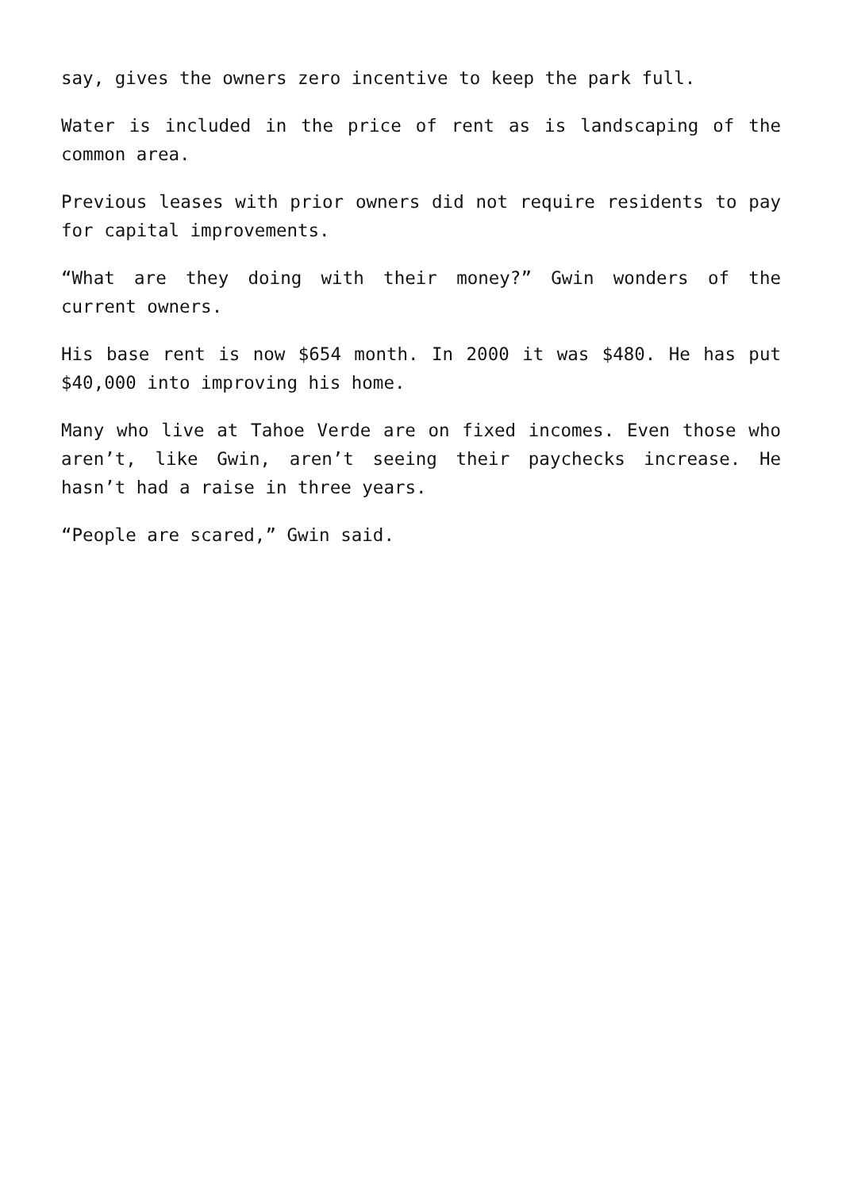say, gives the owners zero incentive to keep the park full.
Water is included in the price of rent as is landscaping of the common area.
Previous leases with prior owners did not require residents to pay for capital improvements.
“What are they doing with their money?” Gwin wonders of the current owners.
His base rent is now $654 month. In 2000 it was $480. He has put $40,000 into improving his home.
Many who live at Tahoe Verde are on fixed incomes. Even those who aren’t, like Gwin, aren’t seeing their paychecks increase. He hasn’t had a raise in three years.
“People are scared,” Gwin said.